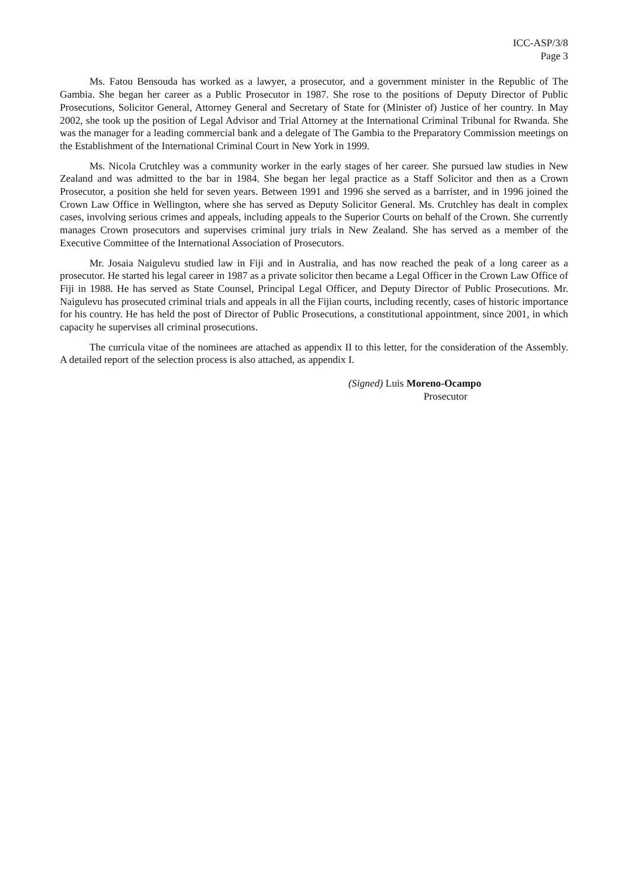ICC-ASP/3/8
Page 3
Ms. Fatou Bensouda has worked as a lawyer, a prosecutor, and a government minister in the Republic of The Gambia. She began her career as a Public Prosecutor in 1987. She rose to the positions of Deputy Director of Public Prosecutions, Solicitor General, Attorney General and Secretary of State for (Minister of) Justice of her country. In May 2002, she took up the position of Legal Advisor and Trial Attorney at the International Criminal Tribunal for Rwanda. She was the manager for a leading commercial bank and a delegate of The Gambia to the Preparatory Commission meetings on the Establishment of the International Criminal Court in New York in 1999.
Ms. Nicola Crutchley was a community worker in the early stages of her career. She pursued law studies in New Zealand and was admitted to the bar in 1984. She began her legal practice as a Staff Solicitor and then as a Crown Prosecutor, a position she held for seven years. Between 1991 and 1996 she served as a barrister, and in 1996 joined the Crown Law Office in Wellington, where she has served as Deputy Solicitor General. Ms. Crutchley has dealt in complex cases, involving serious crimes and appeals, including appeals to the Superior Courts on behalf of the Crown. She currently manages Crown prosecutors and supervises criminal jury trials in New Zealand. She has served as a member of the Executive Committee of the International Association of Prosecutors.
Mr. Josaia Naigulevu studied law in Fiji and in Australia, and has now reached the peak of a long career as a prosecutor. He started his legal career in 1987 as a private solicitor then became a Legal Officer in the Crown Law Office of Fiji in 1988. He has served as State Counsel, Principal Legal Officer, and Deputy Director of Public Prosecutions. Mr. Naigulevu has prosecuted criminal trials and appeals in all the Fijian courts, including recently, cases of historic importance for his country. He has held the post of Director of Public Prosecutions, a constitutional appointment, since 2001, in which capacity he supervises all criminal prosecutions.
The curricula vitae of the nominees are attached as appendix II to this letter, for the consideration of the Assembly. A detailed report of the selection process is also attached, as appendix I.
(Signed) Luis Moreno-Ocampo
Prosecutor